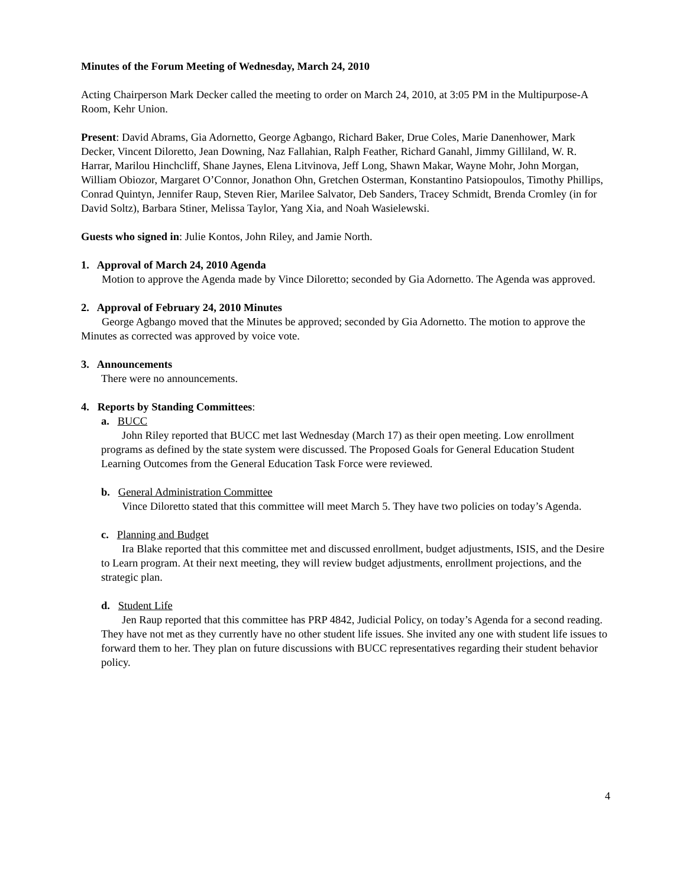Minutes of the Forum Meeting of Wednesday, March 24, 2010
Acting Chairperson Mark Decker called the meeting to order on March 24, 2010, at 3:05 PM in the Multipurpose-A Room, Kehr Union.
Present: David Abrams, Gia Adornetto, George Agbango, Richard Baker, Drue Coles, Marie Danenhower, Mark Decker, Vincent Diloretto, Jean Downing, Naz Fallahian, Ralph Feather, Richard Ganahl, Jimmy Gilliland, W. R. Harrar, Marilou Hinchcliff, Shane Jaynes, Elena Litvinova, Jeff Long, Shawn Makar, Wayne Mohr, John Morgan, William Obiozor, Margaret O’Connor, Jonathon Ohn, Gretchen Osterman, Konstantino Patsiopoulos, Timothy Phillips, Conrad Quintyn, Jennifer Raup, Steven Rier, Marilee Salvator, Deb Sanders, Tracey Schmidt, Brenda Cromley (in for David Soltz), Barbara Stiner, Melissa Taylor, Yang Xia, and Noah Wasielewski.
Guests who signed in: Julie Kontos, John Riley, and Jamie North.
1. Approval of March 24, 2010 Agenda
Motion to approve the Agenda made by Vince Diloretto; seconded by Gia Adornetto. The Agenda was approved.
2. Approval of February 24, 2010 Minutes
George Agbango moved that the Minutes be approved; seconded by Gia Adornetto. The motion to approve the Minutes as corrected was approved by voice vote.
3. Announcements
There were no announcements.
4. Reports by Standing Committees:
a. BUCC
John Riley reported that BUCC met last Wednesday (March 17) as their open meeting. Low enrollment programs as defined by the state system were discussed. The Proposed Goals for General Education Student Learning Outcomes from the General Education Task Force were reviewed.
b. General Administration Committee
Vince Diloretto stated that this committee will meet March 5. They have two policies on today’s Agenda.
c. Planning and Budget
Ira Blake reported that this committee met and discussed enrollment, budget adjustments, ISIS, and the Desire to Learn program. At their next meeting, they will review budget adjustments, enrollment projections, and the strategic plan.
d. Student Life
Jen Raup reported that this committee has PRP 4842, Judicial Policy, on today’s Agenda for a second reading. They have not met as they currently have no other student life issues. She invited any one with student life issues to forward them to her. They plan on future discussions with BUCC representatives regarding their student behavior policy.
4